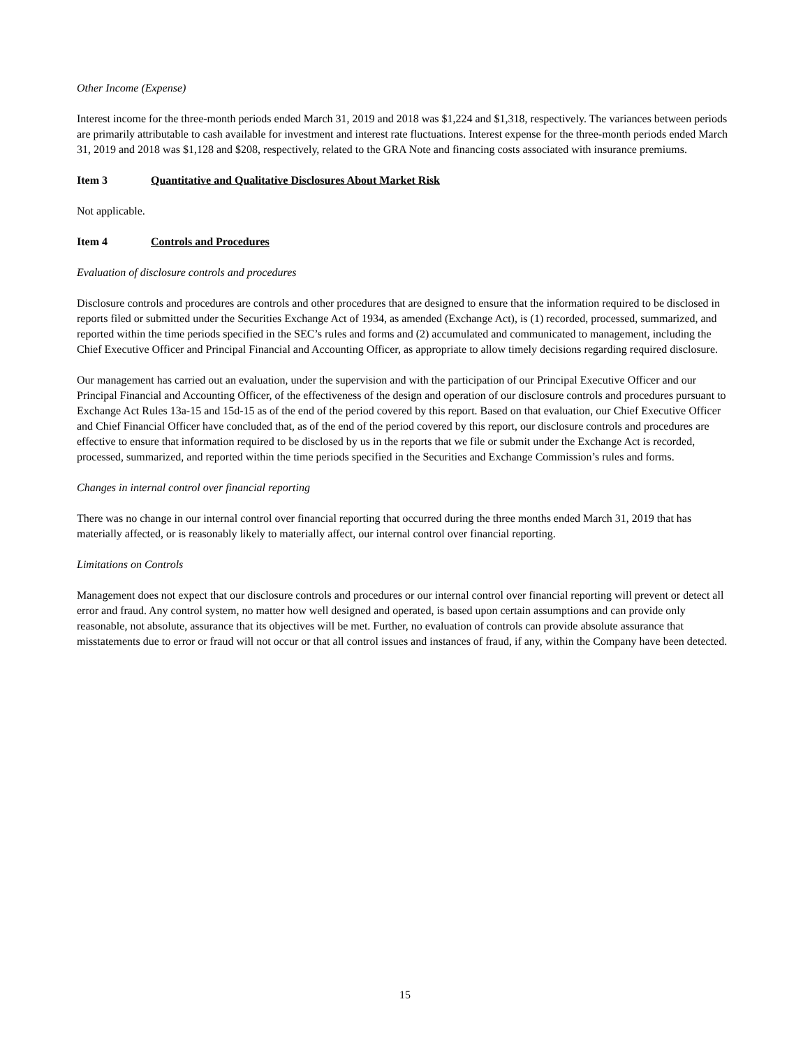Other Income (Expense)
Interest income for the three-month periods ended March 31, 2019 and 2018 was $1,224 and $1,318, respectively. The variances between periods are primarily attributable to cash available for investment and interest rate fluctuations. Interest expense for the three-month periods ended March 31, 2019 and 2018 was $1,128 and $208, respectively, related to the GRA Note and financing costs associated with insurance premiums.
Item 3 Quantitative and Qualitative Disclosures About Market Risk
Not applicable.
Item 4 Controls and Procedures
Evaluation of disclosure controls and procedures
Disclosure controls and procedures are controls and other procedures that are designed to ensure that the information required to be disclosed in reports filed or submitted under the Securities Exchange Act of 1934, as amended (Exchange Act), is (1) recorded, processed, summarized, and reported within the time periods specified in the SEC’s rules and forms and (2) accumulated and communicated to management, including the Chief Executive Officer and Principal Financial and Accounting Officer, as appropriate to allow timely decisions regarding required disclosure.
Our management has carried out an evaluation, under the supervision and with the participation of our Principal Executive Officer and our Principal Financial and Accounting Officer, of the effectiveness of the design and operation of our disclosure controls and procedures pursuant to Exchange Act Rules 13a-15 and 15d-15 as of the end of the period covered by this report. Based on that evaluation, our Chief Executive Officer and Chief Financial Officer have concluded that, as of the end of the period covered by this report, our disclosure controls and procedures are effective to ensure that information required to be disclosed by us in the reports that we file or submit under the Exchange Act is recorded, processed, summarized, and reported within the time periods specified in the Securities and Exchange Commission’s rules and forms.
Changes in internal control over financial reporting
There was no change in our internal control over financial reporting that occurred during the three months ended March 31, 2019 that has materially affected, or is reasonably likely to materially affect, our internal control over financial reporting.
Limitations on Controls
Management does not expect that our disclosure controls and procedures or our internal control over financial reporting will prevent or detect all error and fraud. Any control system, no matter how well designed and operated, is based upon certain assumptions and can provide only reasonable, not absolute, assurance that its objectives will be met. Further, no evaluation of controls can provide absolute assurance that misstatements due to error or fraud will not occur or that all control issues and instances of fraud, if any, within the Company have been detected.
15